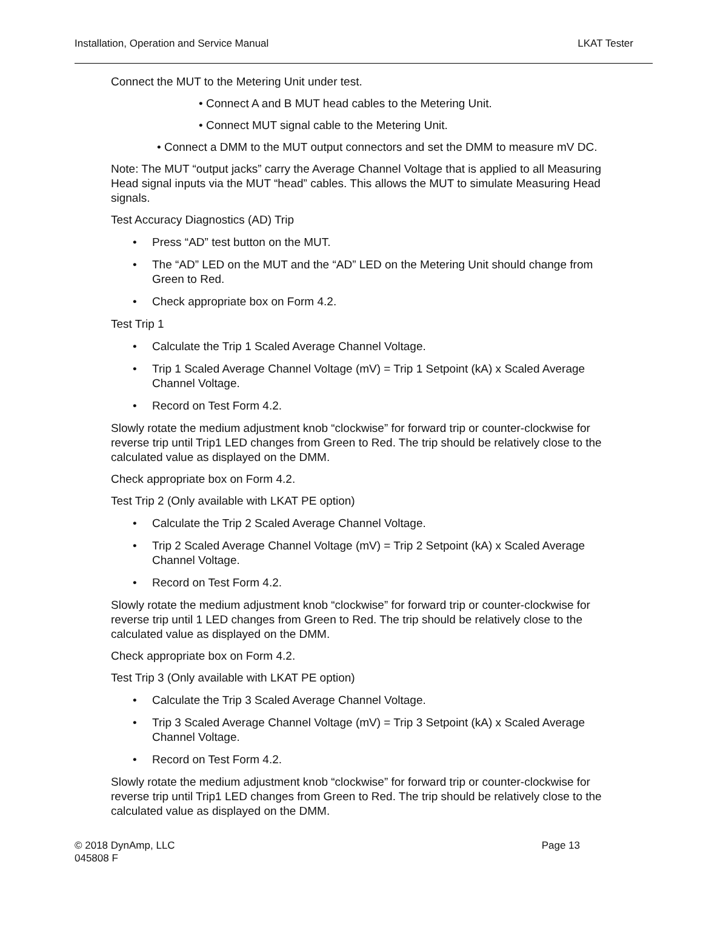Installation, Operation and Service Manual LKAT Tester
Connect the MUT to the Metering Unit under test.
• Connect A and B MUT head cables to the Metering Unit.
• Connect MUT signal cable to the Metering Unit.
• Connect a DMM to the MUT output connectors and set the DMM to measure mV DC.
Note: The MUT “output jacks” carry the Average Channel Voltage that is applied to all Measuring Head signal inputs via the MUT “head” cables. This allows the MUT to simulate Measuring Head signals.
Test Accuracy Diagnostics (AD) Trip
• Press “AD” test button on the MUT.
• The “AD” LED on the MUT and the “AD” LED on the Metering Unit should change from Green to Red.
• Check appropriate box on Form 4.2.
Test Trip 1
• Calculate the Trip 1 Scaled Average Channel Voltage.
• Trip 1 Scaled Average Channel Voltage (mV) = Trip 1 Setpoint (kA) x Scaled Average Channel Voltage.
• Record on Test Form 4.2.
Slowly rotate the medium adjustment knob “clockwise” for forward trip or counter-clockwise for reverse trip until Trip1 LED changes from Green to Red. The trip should be relatively close to the calculated value as displayed on the DMM.
Check appropriate box on Form 4.2.
Test Trip 2 (Only available with LKAT PE option)
• Calculate the Trip 2 Scaled Average Channel Voltage.
• Trip 2 Scaled Average Channel Voltage (mV) = Trip 2 Setpoint (kA) x Scaled Average Channel Voltage.
• Record on Test Form 4.2.
Slowly rotate the medium adjustment knob “clockwise” for forward trip or counter-clockwise for reverse trip until 1 LED changes from Green to Red. The trip should be relatively close to the calculated value as displayed on the DMM.
Check appropriate box on Form 4.2.
Test Trip 3 (Only available with LKAT PE option)
• Calculate the Trip 3 Scaled Average Channel Voltage.
• Trip 3 Scaled Average Channel Voltage (mV) = Trip 3 Setpoint (kA) x Scaled Average Channel Voltage.
• Record on Test Form 4.2.
Slowly rotate the medium adjustment knob “clockwise” for forward trip or counter-clockwise for reverse trip until Trip1 LED changes from Green to Red. The trip should be relatively close to the calculated value as displayed on the DMM.
© 2018 DynAmp, LLC Page 13
045808 F